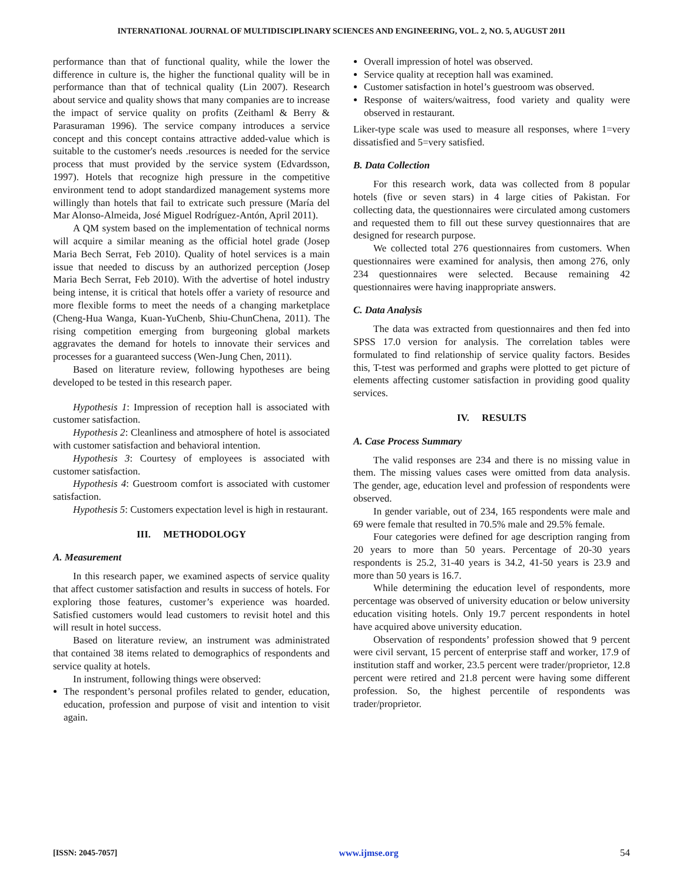INTERNATIONAL JOURNAL OF MULTIDISCIPLINARY SCIENCES AND ENGINEERING, VOL. 2, NO. 5, AUGUST 2011
performance than that of functional quality, while the lower the difference in culture is, the higher the functional quality will be in performance than that of technical quality (Lin 2007). Research about service and quality shows that many companies are to increase the impact of service quality on profits (Zeithaml & Berry & Parasuraman 1996). The service company introduces a service concept and this concept contains attractive added-value which is suitable to the customer's needs .resources is needed for the service process that must provided by the service system (Edvardsson, 1997). Hotels that recognize high pressure in the competitive environment tend to adopt standardized management systems more willingly than hotels that fail to extricate such pressure (María del Mar Alonso-Almeida, José Miguel Rodríguez-Antón, April 2011).
A QM system based on the implementation of technical norms will acquire a similar meaning as the official hotel grade (Josep Maria Bech Serrat, Feb 2010). Quality of hotel services is a main issue that needed to discuss by an authorized perception (Josep Maria Bech Serrat, Feb 2010). With the advertise of hotel industry being intense, it is critical that hotels offer a variety of resource and more flexible forms to meet the needs of a changing marketplace (Cheng-Hua Wanga, Kuan-YuChenb, Shiu-ChunChena, 2011). The rising competition emerging from burgeoning global markets aggravates the demand for hotels to innovate their services and processes for a guaranteed success (Wen-Jung Chen, 2011).
Based on literature review, following hypotheses are being developed to be tested in this research paper.
Hypothesis 1: Impression of reception hall is associated with customer satisfaction.
Hypothesis 2: Cleanliness and atmosphere of hotel is associated with customer satisfaction and behavioral intention.
Hypothesis 3: Courtesy of employees is associated with customer satisfaction.
Hypothesis 4: Guestroom comfort is associated with customer satisfaction.
Hypothesis 5: Customers expectation level is high in restaurant.
III. METHODOLOGY
A. Measurement
In this research paper, we examined aspects of service quality that affect customer satisfaction and results in success of hotels. For exploring those features, customer’s experience was hoarded. Satisfied customers would lead customers to revisit hotel and this will result in hotel success.
Based on literature review, an instrument was administrated that contained 38 items related to demographics of respondents and service quality at hotels.
In instrument, following things were observed:
The respondent’s personal profiles related to gender, education, education, profession and purpose of visit and intention to visit again.
Overall impression of hotel was observed.
Service quality at reception hall was examined.
Customer satisfaction in hotel’s guestroom was observed.
Response of waiters/waitress, food variety and quality were observed in restaurant.
Liker-type scale was used to measure all responses, where 1=very dissatisfied and 5=very satisfied.
B. Data Collection
For this research work, data was collected from 8 popular hotels (five or seven stars) in 4 large cities of Pakistan. For collecting data, the questionnaires were circulated among customers and requested them to fill out these survey questionnaires that are designed for research purpose.
We collected total 276 questionnaires from customers. When questionnaires were examined for analysis, then among 276, only 234 questionnaires were selected. Because remaining 42 questionnaires were having inappropriate answers.
C. Data Analysis
The data was extracted from questionnaires and then fed into SPSS 17.0 version for analysis. The correlation tables were formulated to find relationship of service quality factors. Besides this, T-test was performed and graphs were plotted to get picture of elements affecting customer satisfaction in providing good quality services.
IV. RESULTS
A. Case Process Summary
The valid responses are 234 and there is no missing value in them. The missing values cases were omitted from data analysis. The gender, age, education level and profession of respondents were observed.
In gender variable, out of 234, 165 respondents were male and 69 were female that resulted in 70.5% male and 29.5% female.
Four categories were defined for age description ranging from 20 years to more than 50 years. Percentage of 20-30 years respondents is 25.2, 31-40 years is 34.2, 41-50 years is 23.9 and more than 50 years is 16.7.
While determining the education level of respondents, more percentage was observed of university education or below university education visiting hotels. Only 19.7 percent respondents in hotel have acquired above university education.
Observation of respondents’ profession showed that 9 percent were civil servant, 15 percent of enterprise staff and worker, 17.9 of institution staff and worker, 23.5 percent were trader/proprietor, 12.8 percent were retired and 21.8 percent were having some different profession. So, the highest percentile of respondents was trader/proprietor.
[ISSN: 2045-7057] www.ijmse.org 54